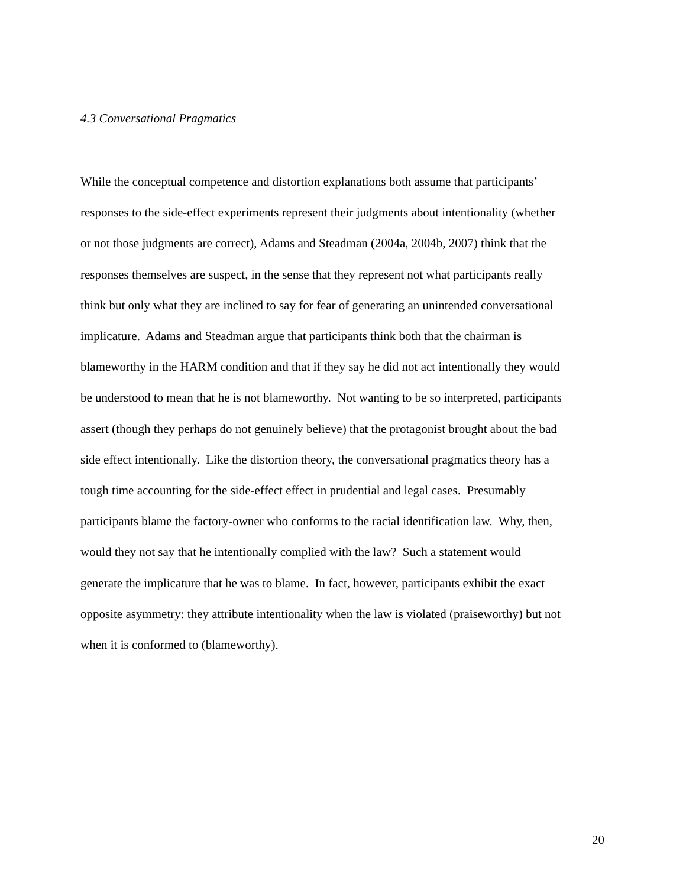4.3 Conversational Pragmatics
While the conceptual competence and distortion explanations both assume that participants’
responses to the side-effect experiments represent their judgments about intentionality (whether
or not those judgments are correct), Adams and Steadman (2004a, 2004b, 2007) think that the
responses themselves are suspect, in the sense that they represent not what participants really
think but only what they are inclined to say for fear of generating an unintended conversational
implicature. Adams and Steadman argue that participants think both that the chairman is
blameworthy in the HARM condition and that if they say he did not act intentionally they would
be understood to mean that he is not blameworthy. Not wanting to be so interpreted, participants
assert (though they perhaps do not genuinely believe) that the protagonist brought about the bad
side effect intentionally. Like the distortion theory, the conversational pragmatics theory has a
tough time accounting for the side-effect effect in prudential and legal cases. Presumably
participants blame the factory-owner who conforms to the racial identification law. Why, then,
would they not say that he intentionally complied with the law? Such a statement would
generate the implicature that he was to blame. In fact, however, participants exhibit the exact
opposite asymmetry: they attribute intentionality when the law is violated (praiseworthy) but not
when it is conformed to (blameworthy).
20